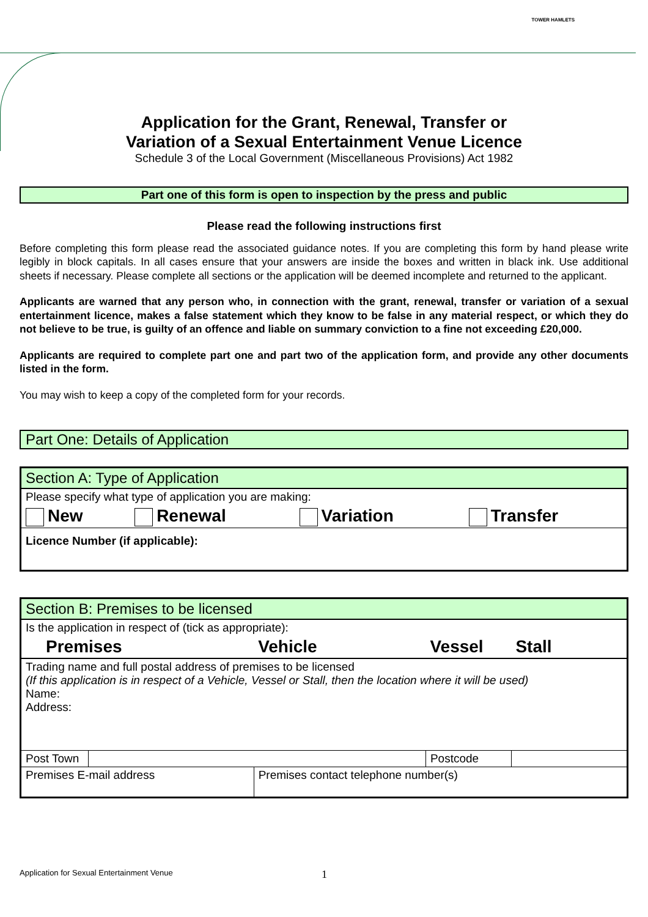TOWER HAMLETS
Application for the Grant, Renewal, Transfer or
Variation of a Sexual Entertainment Venue Licence
Schedule 3 of the Local Government (Miscellaneous Provisions) Act 1982
Part one of this form is open to inspection by the press and public
Please read the following instructions first
Before completing this form please read the associated guidance notes. If you are completing this form by hand please write legibly in block capitals. In all cases ensure that your answers are inside the boxes and written in black ink. Use additional sheets if necessary. Please complete all sections or the application will be deemed incomplete and returned to the applicant.
Applicants are warned that any person who, in connection with the grant, renewal, transfer or variation of a sexual entertainment licence, makes a false statement which they know to be false in any material respect, or which they do not believe to be true, is guilty of an offence and liable on summary conviction to a fine not exceeding £20,000.
Applicants are required to complete part one and part two of the application form, and provide any other documents listed in the form.
You may wish to keep a copy of the completed form for your records.
Part One: Details of Application
| Section A: Type of Application | | | |
| Please specify what type of application you are making: | | | |
| New | Renewal | Variation | Transfer |
| Licence Number (if applicable): | | | |
| Section B: Premises to be licensed | | | | |
| Is the application in respect of (tick as appropriate): | | | | |
| Premises | | Vehicle | Vessel | Stall |
| Trading name and full postal address of premises to be licensed (If this application is in respect of a Vehicle, Vessel or Stall, then the location where it will be used) Name: Address: | | | | |
| Post Town | | | Postcode | |
| Premises E-mail address | | Premises contact telephone number(s) | | |
Application for Sexual Entertainment Venue
1